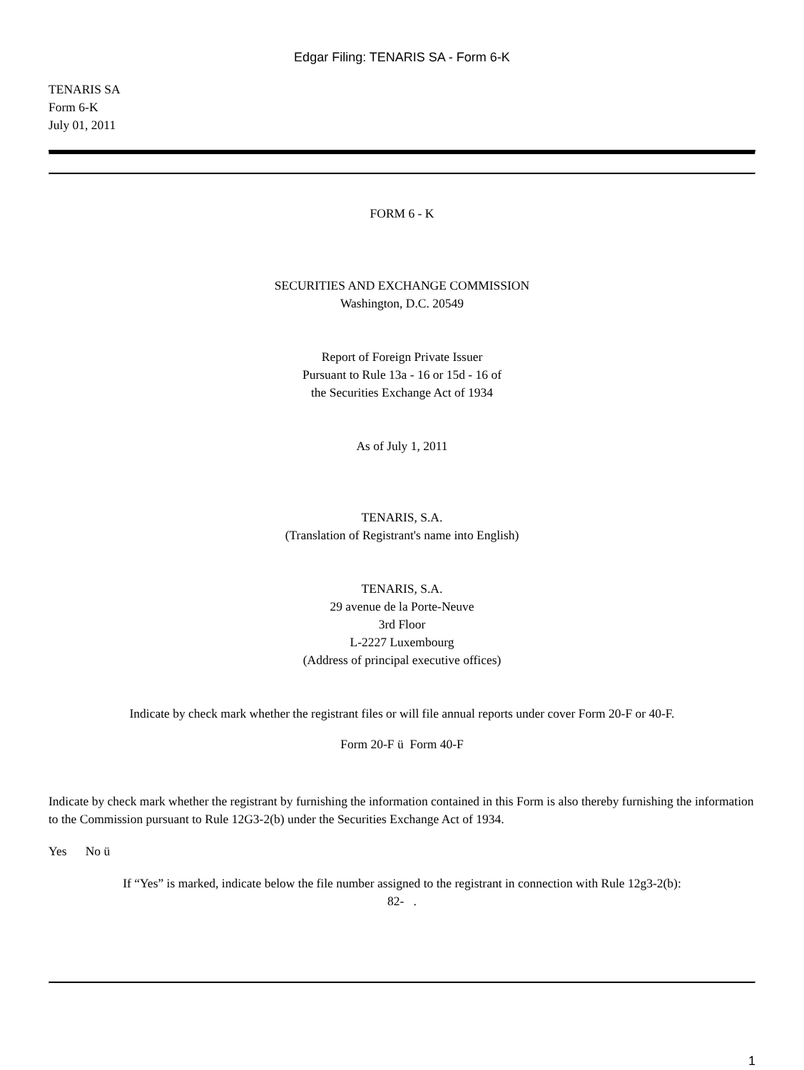Edgar Filing: TENARIS SA - Form 6-K
TENARIS SA
Form 6-K
July 01, 2011
FORM 6 - K
SECURITIES AND EXCHANGE COMMISSION
Washington, D.C. 20549
Report of Foreign Private Issuer
Pursuant to Rule 13a - 16 or 15d - 16 of
the Securities Exchange Act of 1934
As of July 1, 2011
TENARIS, S.A.
(Translation of Registrant's name into English)
TENARIS, S.A.
29 avenue de la Porte-Neuve
3rd Floor
L-2227 Luxembourg
(Address of principal executive offices)
Indicate by check mark whether the registrant files or will file annual reports under cover Form 20-F or 40-F.
Form 20-F ü Form 40-F
Indicate by check mark whether the registrant by furnishing the information contained in this Form is also thereby furnishing the information to the Commission pursuant to Rule 12G3-2(b) under the Securities Exchange Act of 1934.
Yes No ü
If “Yes” is marked, indicate below the file number assigned to the registrant in connection with Rule 12g3-2(b):
82- .
1